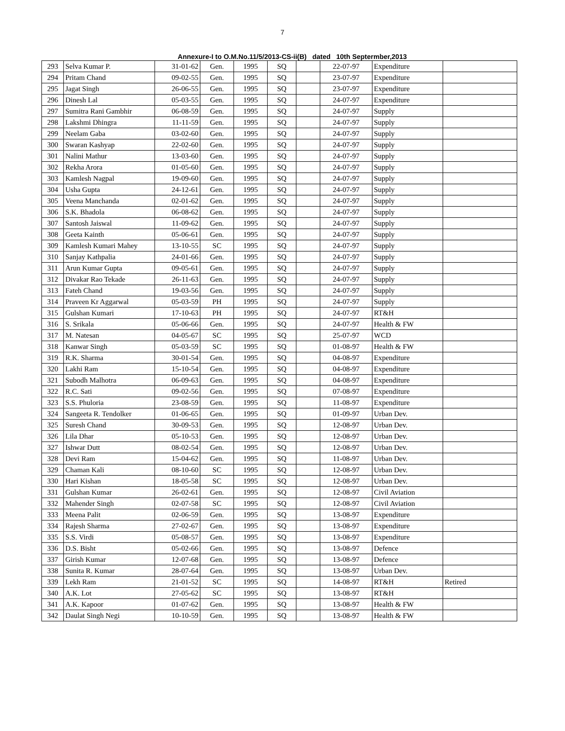7
Annexure-I to O.M.No.11/5/2013-CS-ii(B) dated 10th Septermber,2013
| 293 | Selva Kumar P. | 31-01-62 | Gen. | 1995 | SQ | | 22-07-97 | Expenditure | |
| 294 | Pritam Chand | 09-02-55 | Gen. | 1995 | SQ | | 23-07-97 | Expenditure | |
| 295 | Jagat Singh | 26-06-55 | Gen. | 1995 | SQ | | 23-07-97 | Expenditure | |
| 296 | Dinesh Lal | 05-03-55 | Gen. | 1995 | SQ | | 24-07-97 | Expenditure | |
| 297 | Sumitra Rani Gambhir | 06-08-59 | Gen. | 1995 | SQ | | 24-07-97 | Supply | |
| 298 | Lakshmi Dhingra | 11-11-59 | Gen. | 1995 | SQ | | 24-07-97 | Supply | |
| 299 | Neelam Gaba | 03-02-60 | Gen. | 1995 | SQ | | 24-07-97 | Supply | |
| 300 | Swaran Kashyap | 22-02-60 | Gen. | 1995 | SQ | | 24-07-97 | Supply | |
| 301 | Nalini Mathur | 13-03-60 | Gen. | 1995 | SQ | | 24-07-97 | Supply | |
| 302 | Rekha Arora | 01-05-60 | Gen. | 1995 | SQ | | 24-07-97 | Supply | |
| 303 | Kamlesh Nagpal | 19-09-60 | Gen. | 1995 | SQ | | 24-07-97 | Supply | |
| 304 | Usha Gupta | 24-12-61 | Gen. | 1995 | SQ | | 24-07-97 | Supply | |
| 305 | Veena Manchanda | 02-01-62 | Gen. | 1995 | SQ | | 24-07-97 | Supply | |
| 306 | S.K. Bhadola | 06-08-62 | Gen. | 1995 | SQ | | 24-07-97 | Supply | |
| 307 | Santosh Jaiswal | 11-09-62 | Gen. | 1995 | SQ | | 24-07-97 | Supply | |
| 308 | Geeta Kainth | 05-06-61 | Gen. | 1995 | SQ | | 24-07-97 | Supply | |
| 309 | Kamlesh Kumari Mahey | 13-10-55 | SC | 1995 | SQ | | 24-07-97 | Supply | |
| 310 | Sanjay Kathpalia | 24-01-66 | Gen. | 1995 | SQ | | 24-07-97 | Supply | |
| 311 | Arun Kumar Gupta | 09-05-61 | Gen. | 1995 | SQ | | 24-07-97 | Supply | |
| 312 | Divakar Rao Tekade | 26-11-63 | Gen. | 1995 | SQ | | 24-07-97 | Supply | |
| 313 | Fateh Chand | 19-03-56 | Gen. | 1995 | SQ | | 24-07-97 | Supply | |
| 314 | Praveen Kr Aggarwal | 05-03-59 | PH | 1995 | SQ | | 24-07-97 | Supply | |
| 315 | Gulshan Kumari | 17-10-63 | PH | 1995 | SQ | | 24-07-97 | RT&H | |
| 316 | S. Srikala | 05-06-66 | Gen. | 1995 | SQ | | 24-07-97 | Health & FW | |
| 317 | M. Natesan | 04-05-67 | SC | 1995 | SQ | | 25-07-97 | WCD | |
| 318 | Kanwar Singh | 05-03-59 | SC | 1995 | SQ | | 01-08-97 | Health & FW | |
| 319 | R.K. Sharma | 30-01-54 | Gen. | 1995 | SQ | | 04-08-97 | Expenditure | |
| 320 | Lakhi Ram | 15-10-54 | Gen. | 1995 | SQ | | 04-08-97 | Expenditure | |
| 321 | Subodh Malhotra | 06-09-63 | Gen. | 1995 | SQ | | 04-08-97 | Expenditure | |
| 322 | R.C. Sati | 09-02-56 | Gen. | 1995 | SQ | | 07-08-97 | Expenditure | |
| 323 | S.S. Phuloria | 23-08-59 | Gen. | 1995 | SQ | | 11-08-97 | Expenditure | |
| 324 | Sangeeta R. Tendolker | 01-06-65 | Gen. | 1995 | SQ | | 01-09-97 | Urban Dev. | |
| 325 | Suresh Chand | 30-09-53 | Gen. | 1995 | SQ | | 12-08-97 | Urban Dev. | |
| 326 | Lila Dhar | 05-10-53 | Gen. | 1995 | SQ | | 12-08-97 | Urban Dev. | |
| 327 | Ishwar Dutt | 08-02-54 | Gen. | 1995 | SQ | | 12-08-97 | Urban Dev. | |
| 328 | Devi Ram | 15-04-62 | Gen. | 1995 | SQ | | 11-08-97 | Urban Dev. | |
| 329 | Chaman Kali | 08-10-60 | SC | 1995 | SQ | | 12-08-97 | Urban Dev. | |
| 330 | Hari Kishan | 18-05-58 | SC | 1995 | SQ | | 12-08-97 | Urban Dev. | |
| 331 | Gulshan Kumar | 26-02-61 | Gen. | 1995 | SQ | | 12-08-97 | Civil Aviation | |
| 332 | Mahender Singh | 02-07-58 | SC | 1995 | SQ | | 12-08-97 | Civil Aviation | |
| 333 | Meena Palit | 02-06-59 | Gen. | 1995 | SQ | | 13-08-97 | Expenditure | |
| 334 | Rajesh Sharma | 27-02-67 | Gen. | 1995 | SQ | | 13-08-97 | Expenditure | |
| 335 | S.S. Virdi | 05-08-57 | Gen. | 1995 | SQ | | 13-08-97 | Expenditure | |
| 336 | D.S. Bisht | 05-02-66 | Gen. | 1995 | SQ | | 13-08-97 | Defence | |
| 337 | Girish Kumar | 12-07-68 | Gen. | 1995 | SQ | | 13-08-97 | Defence | |
| 338 | Sunita R. Kumar | 28-07-64 | Gen. | 1995 | SQ | | 13-08-97 | Urban Dev. | |
| 339 | Lekh Ram | 21-01-52 | SC | 1995 | SQ | | 14-08-97 | RT&H | Retired |
| 340 | A.K. Lot | 27-05-62 | SC | 1995 | SQ | | 13-08-97 | RT&H | |
| 341 | A.K. Kapoor | 01-07-62 | Gen. | 1995 | SQ | | 13-08-97 | Health & FW | |
| 342 | Daulat Singh Negi | 10-10-59 | Gen. | 1995 | SQ | | 13-08-97 | Health & FW | |